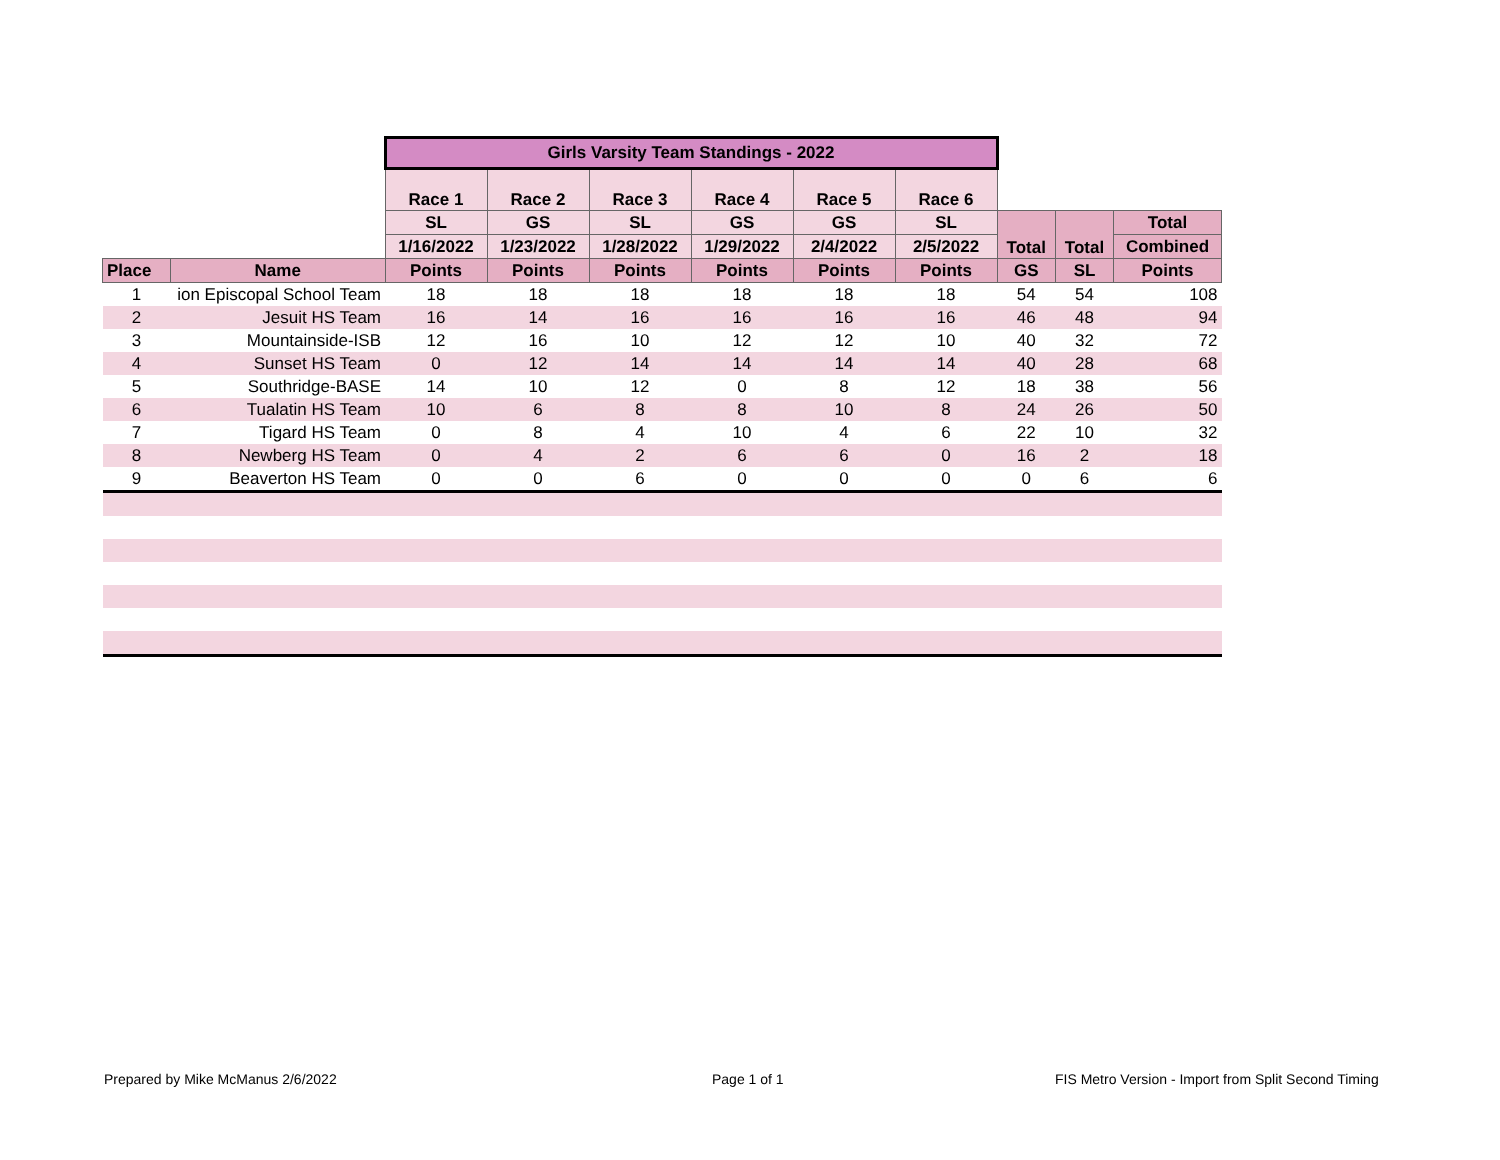| | | Girls Varsity Team Standings - 2022 | | | | | | | | |
| | | Race 1 | Race 2 | Race 3 | Race 4 | Race 5 | Race 6 | | | |
| | | SL | GS | SL | GS | GS | SL | Total | Total | Total |
| | | 1/16/2022 | 1/23/2022 | 1/28/2022 | 1/29/2022 | 2/4/2022 | 2/5/2022 | | | Combined |
| Place | Name | Points | Points | Points | Points | Points | Points | GS | SL | Points |
| 1 | ion Episcopal School Team | 18 | 18 | 18 | 18 | 18 | 18 | 54 | 54 | 108 |
| 2 | Jesuit HS Team | 16 | 14 | 16 | 16 | 16 | 16 | 46 | 48 | 94 |
| 3 | Mountainside-ISB | 12 | 16 | 10 | 12 | 12 | 10 | 40 | 32 | 72 |
| 4 | Sunset HS Team | 0 | 12 | 14 | 14 | 14 | 14 | 40 | 28 | 68 |
| 5 | Southridge-BASE | 14 | 10 | 12 | 0 | 8 | 12 | 18 | 38 | 56 |
| 6 | Tualatin HS Team | 10 | 6 | 8 | 8 | 10 | 8 | 24 | 26 | 50 |
| 7 | Tigard HS Team | 0 | 8 | 4 | 10 | 4 | 6 | 22 | 10 | 32 |
| 8 | Newberg HS Team | 0 | 4 | 2 | 6 | 6 | 0 | 16 | 2 | 18 |
| 9 | Beaverton HS Team | 0 | 0 | 6 | 0 | 0 | 0 | 0 | 6 | 6 |
Prepared by Mike McManus 2/6/2022
Page 1 of 1
FIS Metro Version - Import from Split Second Timing